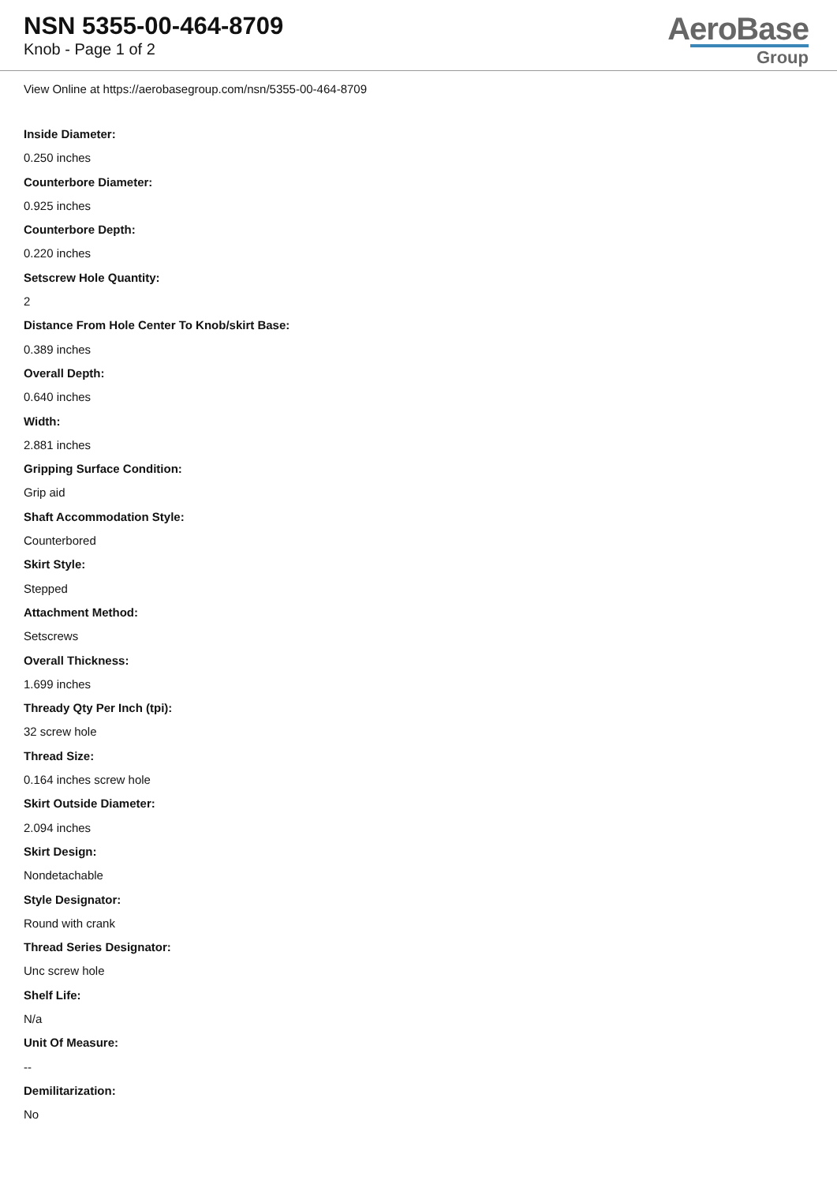NSN 5355-00-464-8709
Knob - Page 1 of 2
AeroBase
Group
View Online at https://aerobasegroup.com/nsn/5355-00-464-8709
Inside Diameter:
0.250 inches
Counterbore Diameter:
0.925 inches
Counterbore Depth:
0.220 inches
Setscrew Hole Quantity:
2
Distance From Hole Center To Knob/skirt Base:
0.389 inches
Overall Depth:
0.640 inches
Width:
2.881 inches
Gripping Surface Condition:
Grip aid
Shaft Accommodation Style:
Counterbored
Skirt Style:
Stepped
Attachment Method:
Setscrews
Overall Thickness:
1.699 inches
Thready Qty Per Inch (tpi):
32 screw hole
Thread Size:
0.164 inches screw hole
Skirt Outside Diameter:
2.094 inches
Skirt Design:
Nondetachable
Style Designator:
Round with crank
Thread Series Designator:
Unc screw hole
Shelf Life:
N/a
Unit Of Measure:
--
Demilitarization:
No